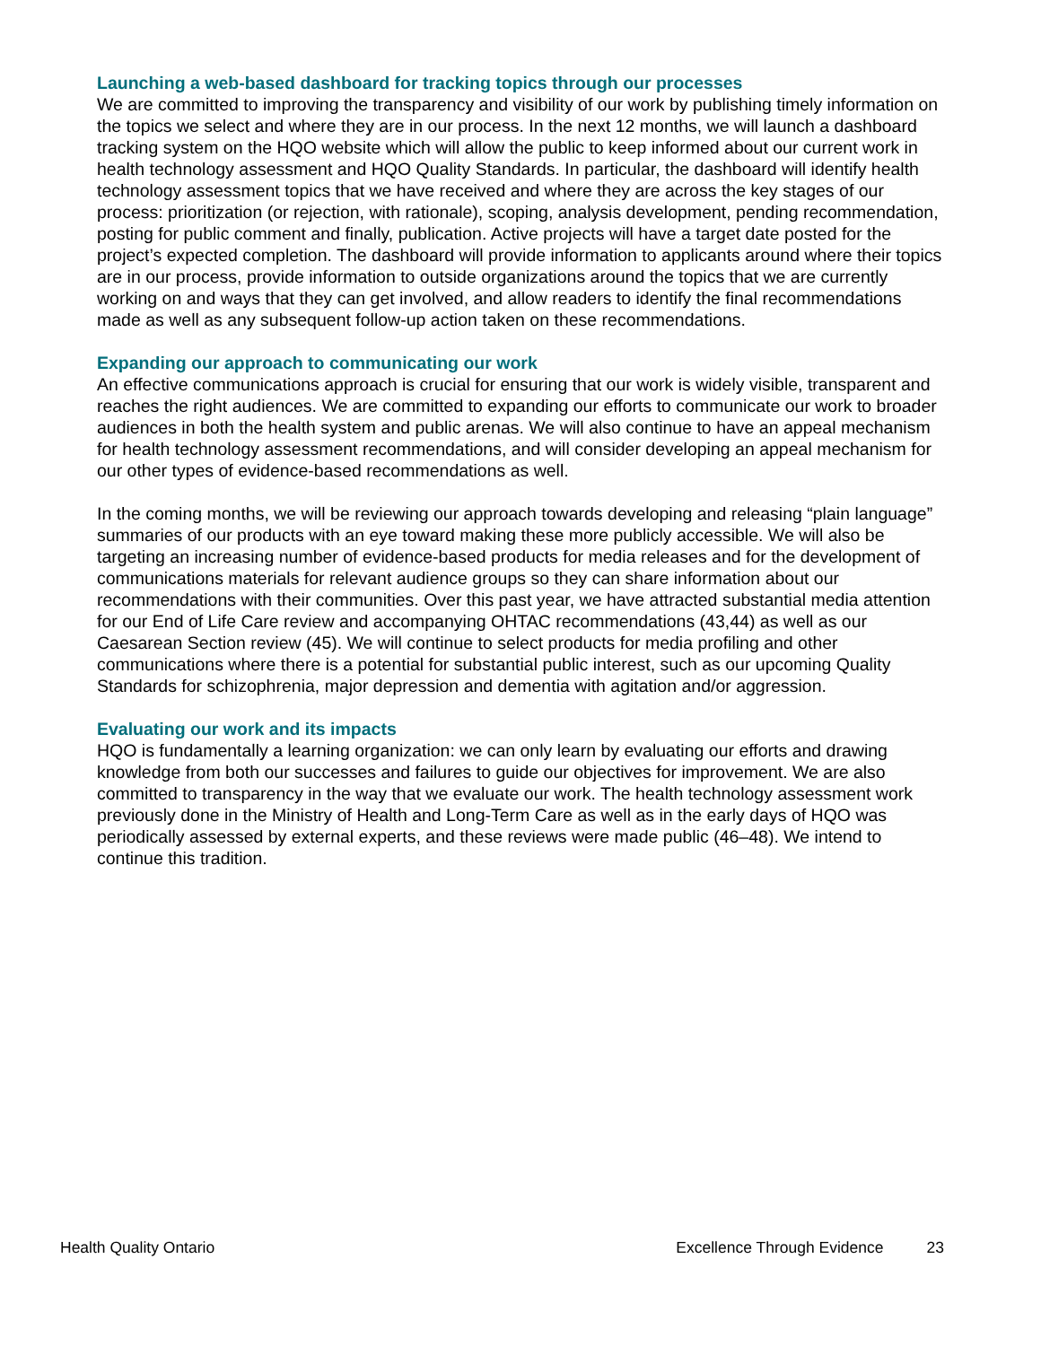Launching a web-based dashboard for tracking topics through our processes
We are committed to improving the transparency and visibility of our work by publishing timely information on the topics we select and where they are in our process. In the next 12 months, we will launch a dashboard tracking system on the HQO website which will allow the public to keep informed about our current work in health technology assessment and HQO Quality Standards. In particular, the dashboard will identify health technology assessment topics that we have received and where they are across the key stages of our process: prioritization (or rejection, with rationale), scoping, analysis development, pending recommendation, posting for public comment and finally, publication. Active projects will have a target date posted for the project’s expected completion. The dashboard will provide information to applicants around where their topics are in our process, provide information to outside organizations around the topics that we are currently working on and ways that they can get involved, and allow readers to identify the final recommendations made as well as any subsequent follow-up action taken on these recommendations.
Expanding our approach to communicating our work
An effective communications approach is crucial for ensuring that our work is widely visible, transparent and reaches the right audiences. We are committed to expanding our efforts to communicate our work to broader audiences in both the health system and public arenas. We will also continue to have an appeal mechanism for health technology assessment recommendations, and will consider developing an appeal mechanism for our other types of evidence-based recommendations as well.
In the coming months, we will be reviewing our approach towards developing and releasing “plain language” summaries of our products with an eye toward making these more publicly accessible. We will also be targeting an increasing number of evidence-based products for media releases and for the development of communications materials for relevant audience groups so they can share information about our recommendations with their communities. Over this past year, we have attracted substantial media attention for our End of Life Care review and accompanying OHTAC recommendations (43,44) as well as our Caesarean Section review (45). We will continue to select products for media profiling and other communications where there is a potential for substantial public interest, such as our upcoming Quality Standards for schizophrenia, major depression and dementia with agitation and/or aggression.
Evaluating our work and its impacts
HQO is fundamentally a learning organization: we can only learn by evaluating our efforts and drawing knowledge from both our successes and failures to guide our objectives for improvement. We are also committed to transparency in the way that we evaluate our work. The health technology assessment work previously done in the Ministry of Health and Long-Term Care as well as in the early days of HQO was periodically assessed by external experts, and these reviews were made public (46–48). We intend to continue this tradition.
Health Quality Ontario Excellence Through Evidence 23